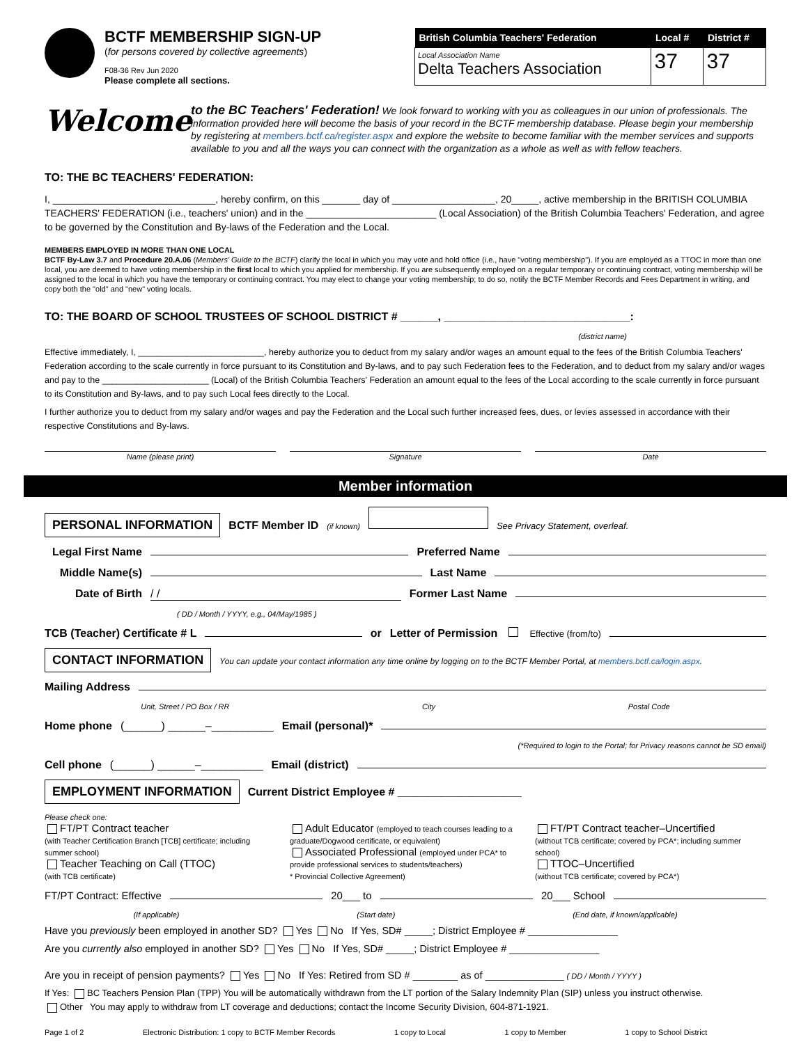BCTF MEMBERSHIP SIGN-UP
(for persons covered by collective agreements)
F08-36 Rev Jun 2020
Please complete all sections.
| British Columbia Teachers' Federation | Local # | District # |
| --- | --- | --- |
| Local Association Name Delta Teachers Association | 37 | 37 |
Welcome
to the BC Teachers' Federation! We look forward to working with you as colleagues in our union of professionals. The information provided here will become the basis of your record in the BCTF membership database. Please begin your membership by registering at members.bctf.ca/register.aspx and explore the website to become familiar with the member services and supports available to you and all the ways you can connect with the organization as a whole as well as with fellow teachers.
TO: THE BC TEACHERS' FEDERATION:
I, ______________________________, hereby confirm, on this _______ day of ___________________, 20_____, active membership in the BRITISH COLUMBIA TEACHERS' FEDERATION (i.e., teachers' union) and in the ________________________ (Local Association) of the British Columbia Teachers' Federation, and agree to be governed by the Constitution and By-laws of the Federation and the Local.
MEMBERS EMPLOYED IN MORE THAN ONE LOCAL
BCTF By-Law 3.7 and Procedure 20.A.06 (Members' Guide to the BCTF) clarify the local in which you may vote and hold office (i.e., have "voting membership"). If you are employed as a TTOC in more than one local, you are deemed to have voting membership in the first local to which you applied for membership. If you are subsequently employed on a regular temporary or continuing contract, voting membership will be assigned to the local in which you have the temporary or continuing contract. You may elect to change your voting membership; to do so, notify the BCTF Member Records and Fees Department in writing, and copy both the "old" and "new" voting locals.
TO: THE BOARD OF SCHOOL TRUSTEES OF SCHOOL DISTRICT # ______, ______________________________:
(district name)
Effective immediately, I, __________________________, hereby authorize you to deduct from my salary and/or wages an amount equal to the fees of the British Columbia Teachers' Federation according to the scale currently in force pursuant to its Constitution and By-laws, and to pay such Federation fees to the Federation, and to deduct from my salary and/or wages and pay to the ______________________ (Local) of the British Columbia Teachers' Federation an amount equal to the fees of the Local according to the scale currently in force pursuant to its Constitution and By-laws, and to pay such Local fees directly to the Local.
I further authorize you to deduct from my salary and/or wages and pay the Federation and the Local such further increased fees, dues, or levies assessed in accordance with their respective Constitutions and By-laws.
Name (please print) Signature Date
Member information
PERSONAL INFORMATION BCTF Member ID (if known) See Privacy Statement, overleaf.
Legal First Name Preferred Name
Middle Name(s) Last Name
Date of Birth / / Former Last Name
( DD / Month / YYYY, e.g., 04/May/1985 )
TCB (Teacher) Certificate # L or Letter of Permission Effective (from/to)
CONTACT INFORMATION You can update your contact information any time online by logging on to the BCTF Member Portal, at members.bctf.ca/login.aspx.
Mailing Address
Unit, Street / PO Box / RR City Postal Code
Home phone (______) ______–__________ Email (personal)*
(*Required to login to the Portal; for Privacy reasons cannot be SD email)
Cell phone (______) ______–__________ Email (district)
EMPLOYMENT INFORMATION Current District Employee # ____________________
Please check one:
FT/PT Contract teacher
(with Teacher Certification Branch [TCB] certificate; including summer school)
Teacher Teaching on Call (TTOC)
(with TCB certificate)
Adult Educator (employed to teach courses leading to a graduate/Dogwood certificate, or equivalent)
Associated Professional (employed under PCA* to provide professional services to students/teachers)
* Provincial Collective Agreement)
FT/PT Contract teacher–Uncertified
(without TCB certificate; covered by PCA*; including summer school)
TTOC–Uncertified
(without TCB certificate; covered by PCA*)
FT/PT Contract: Effective 20___ to 20___ School
(If applicable) (Start date) (End date, if known/applicable)
Have you previously been employed in another SD? Yes No If Yes, SD# _____; District Employee # ________________
Are you currently also employed in another SD? Yes No If Yes, SD# _____; District Employee # ________________
Are you in receipt of pension payments? Yes No If Yes: Retired from SD # ________ as of ______________ ( DD / Month / YYYY )
If Yes: BC Teachers Pension Plan (TPP) You will be automatically withdrawn from the LT portion of the Salary Indemnity Plan (SIP) unless you instruct otherwise.
Other You may apply to withdraw from LT coverage and deductions; contact the Income Security Division, 604-871-1921.
Page 1 of 2 Electronic Distribution: 1 copy to BCTF Member Records 1 copy to Local 1 copy to Member 1 copy to School District